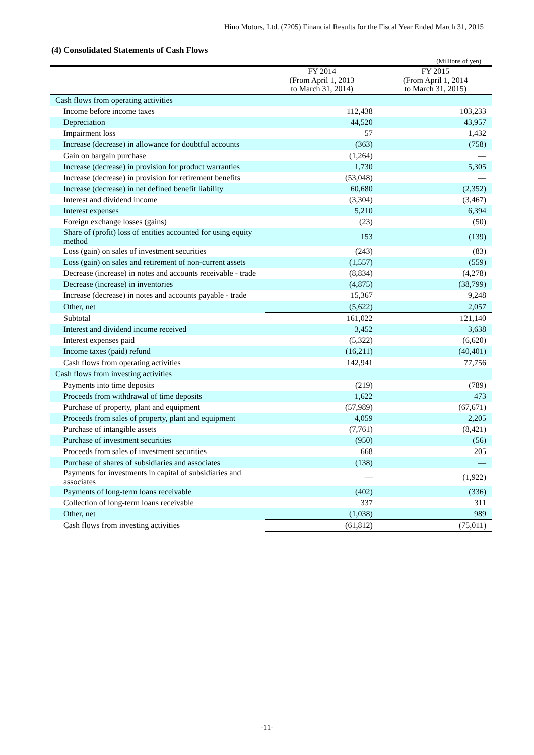Hino Motors, Ltd. (7205) Financial Results for the Fiscal Year Ended March 31, 2015
(4) Consolidated Statements of Cash Flows
(Millions of yen)
| | FY 2014 (From April 1, 2013 to March 31, 2014) | FY 2015 (From April 1, 2014 to March 31, 2015) |
| --- | --- | --- |
| Cash flows from operating activities | | |
| Income before income taxes | 112,438 | 103,233 |
| Depreciation | 44,520 | 43,957 |
| Impairment loss | 57 | 1,432 |
| Increase (decrease) in allowance for doubtful accounts | (363) | (758) |
| Gain on bargain purchase | (1,264) | — |
| Increase (decrease) in provision for product warranties | 1,730 | 5,305 |
| Increase (decrease) in provision for retirement benefits | (53,048) | — |
| Increase (decrease) in net defined benefit liability | 60,680 | (2,352) |
| Interest and dividend income | (3,304) | (3,467) |
| Interest expenses | 5,210 | 6,394 |
| Foreign exchange losses (gains) | (23) | (50) |
| Share of (profit) loss of entities accounted for using equity method | 153 | (139) |
| Loss (gain) on sales of investment securities | (243) | (83) |
| Loss (gain) on sales and retirement of non-current assets | (1,557) | (559) |
| Decrease (increase) in notes and accounts receivable - trade | (8,834) | (4,278) |
| Decrease (increase) in inventories | (4,875) | (38,799) |
| Increase (decrease) in notes and accounts payable - trade | 15,367 | 9,248 |
| Other, net | (5,622) | 2,057 |
| Subtotal | 161,022 | 121,140 |
| Interest and dividend income received | 3,452 | 3,638 |
| Interest expenses paid | (5,322) | (6,620) |
| Income taxes (paid) refund | (16,211) | (40,401) |
| Cash flows from operating activities | 142,941 | 77,756 |
| Cash flows from investing activities | | |
| Payments into time deposits | (219) | (789) |
| Proceeds from withdrawal of time deposits | 1,622 | 473 |
| Purchase of property, plant and equipment | (57,989) | (67,671) |
| Proceeds from sales of property, plant and equipment | 4,059 | 2,205 |
| Purchase of intangible assets | (7,761) | (8,421) |
| Purchase of investment securities | (950) | (56) |
| Proceeds from sales of investment securities | 668 | 205 |
| Purchase of shares of subsidiaries and associates | (138) | — |
| Payments for investments in capital of subsidiaries and associates | — | (1,922) |
| Payments of long-term loans receivable | (402) | (336) |
| Collection of long-term loans receivable | 337 | 311 |
| Other, net | (1,038) | 989 |
| Cash flows from investing activities | (61,812) | (75,011) |
-11-